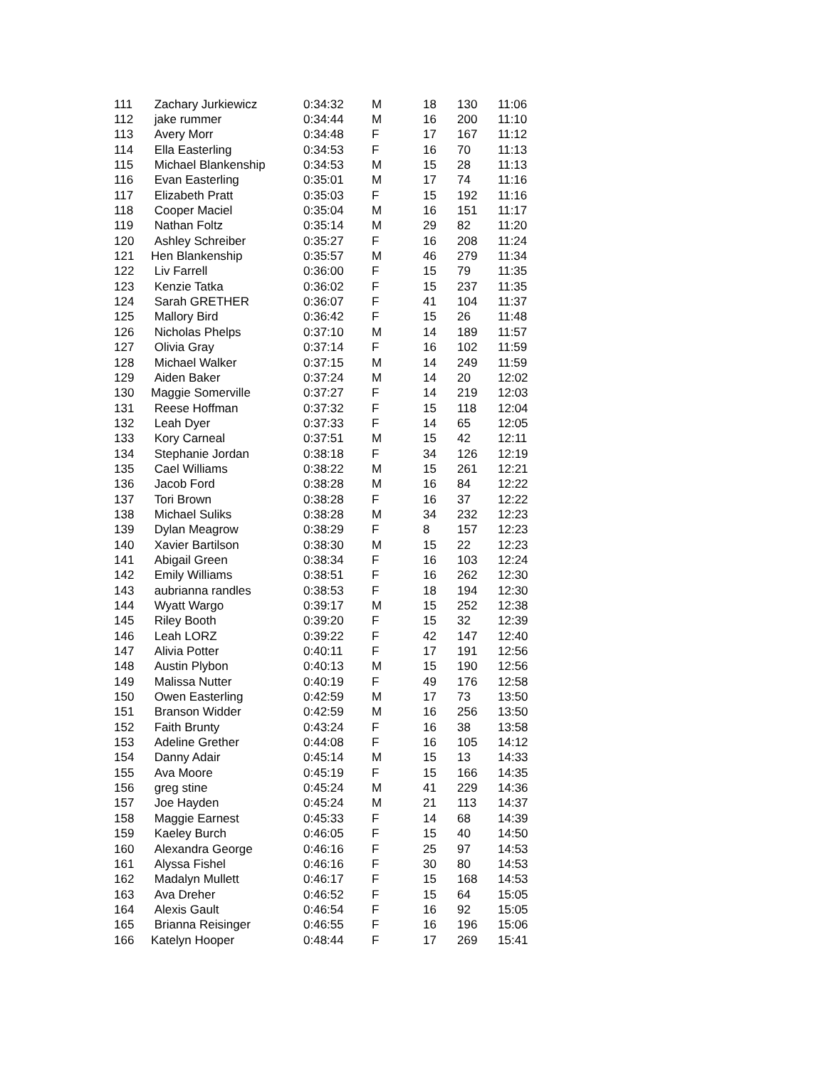| 111 | Zachary Jurkiewicz | 0:34:32 | M | 18 | 130 | 11:06 |
| 112 | jake rummer | 0:34:44 | M | 16 | 200 | 11:10 |
| 113 | Avery Morr | 0:34:48 | F | 17 | 167 | 11:12 |
| 114 | Ella Easterling | 0:34:53 | F | 16 | 70 | 11:13 |
| 115 | Michael Blankenship | 0:34:53 | M | 15 | 28 | 11:13 |
| 116 | Evan Easterling | 0:35:01 | M | 17 | 74 | 11:16 |
| 117 | Elizabeth Pratt | 0:35:03 | F | 15 | 192 | 11:16 |
| 118 | Cooper Maciel | 0:35:04 | M | 16 | 151 | 11:17 |
| 119 | Nathan Foltz | 0:35:14 | M | 29 | 82 | 11:20 |
| 120 | Ashley Schreiber | 0:35:27 | F | 16 | 208 | 11:24 |
| 121 | Hen Blankenship | 0:35:57 | M | 46 | 279 | 11:34 |
| 122 | Liv Farrell | 0:36:00 | F | 15 | 79 | 11:35 |
| 123 | Kenzie Tatka | 0:36:02 | F | 15 | 237 | 11:35 |
| 124 | Sarah GRETHER | 0:36:07 | F | 41 | 104 | 11:37 |
| 125 | Mallory Bird | 0:36:42 | F | 15 | 26 | 11:48 |
| 126 | Nicholas Phelps | 0:37:10 | M | 14 | 189 | 11:57 |
| 127 | Olivia Gray | 0:37:14 | F | 16 | 102 | 11:59 |
| 128 | Michael Walker | 0:37:15 | M | 14 | 249 | 11:59 |
| 129 | Aiden Baker | 0:37:24 | M | 14 | 20 | 12:02 |
| 130 | Maggie Somerville | 0:37:27 | F | 14 | 219 | 12:03 |
| 131 | Reese Hoffman | 0:37:32 | F | 15 | 118 | 12:04 |
| 132 | Leah Dyer | 0:37:33 | F | 14 | 65 | 12:05 |
| 133 | Kory Carneal | 0:37:51 | M | 15 | 42 | 12:11 |
| 134 | Stephanie Jordan | 0:38:18 | F | 34 | 126 | 12:19 |
| 135 | Cael Williams | 0:38:22 | M | 15 | 261 | 12:21 |
| 136 | Jacob Ford | 0:38:28 | M | 16 | 84 | 12:22 |
| 137 | Tori Brown | 0:38:28 | F | 16 | 37 | 12:22 |
| 138 | Michael Suliks | 0:38:28 | M | 34 | 232 | 12:23 |
| 139 | Dylan Meagrow | 0:38:29 | F | 8 | 157 | 12:23 |
| 140 | Xavier Bartilson | 0:38:30 | M | 15 | 22 | 12:23 |
| 141 | Abigail Green | 0:38:34 | F | 16 | 103 | 12:24 |
| 142 | Emily Williams | 0:38:51 | F | 16 | 262 | 12:30 |
| 143 | aubrianna randles | 0:38:53 | F | 18 | 194 | 12:30 |
| 144 | Wyatt Wargo | 0:39:17 | M | 15 | 252 | 12:38 |
| 145 | Riley Booth | 0:39:20 | F | 15 | 32 | 12:39 |
| 146 | Leah LORZ | 0:39:22 | F | 42 | 147 | 12:40 |
| 147 | Alivia Potter | 0:40:11 | F | 17 | 191 | 12:56 |
| 148 | Austin Plybon | 0:40:13 | M | 15 | 190 | 12:56 |
| 149 | Malissa Nutter | 0:40:19 | F | 49 | 176 | 12:58 |
| 150 | Owen Easterling | 0:42:59 | M | 17 | 73 | 13:50 |
| 151 | Branson Widder | 0:42:59 | M | 16 | 256 | 13:50 |
| 152 | Faith Brunty | 0:43:24 | F | 16 | 38 | 13:58 |
| 153 | Adeline Grether | 0:44:08 | F | 16 | 105 | 14:12 |
| 154 | Danny Adair | 0:45:14 | M | 15 | 13 | 14:33 |
| 155 | Ava Moore | 0:45:19 | F | 15 | 166 | 14:35 |
| 156 | greg stine | 0:45:24 | M | 41 | 229 | 14:36 |
| 157 | Joe Hayden | 0:45:24 | M | 21 | 113 | 14:37 |
| 158 | Maggie Earnest | 0:45:33 | F | 14 | 68 | 14:39 |
| 159 | Kaeley Burch | 0:46:05 | F | 15 | 40 | 14:50 |
| 160 | Alexandra George | 0:46:16 | F | 25 | 97 | 14:53 |
| 161 | Alyssa Fishel | 0:46:16 | F | 30 | 80 | 14:53 |
| 162 | Madalyn Mullett | 0:46:17 | F | 15 | 168 | 14:53 |
| 163 | Ava Dreher | 0:46:52 | F | 15 | 64 | 15:05 |
| 164 | Alexis Gault | 0:46:54 | F | 16 | 92 | 15:05 |
| 165 | Brianna Reisinger | 0:46:55 | F | 16 | 196 | 15:06 |
| 166 | Katelyn Hooper | 0:48:44 | F | 17 | 269 | 15:41 |